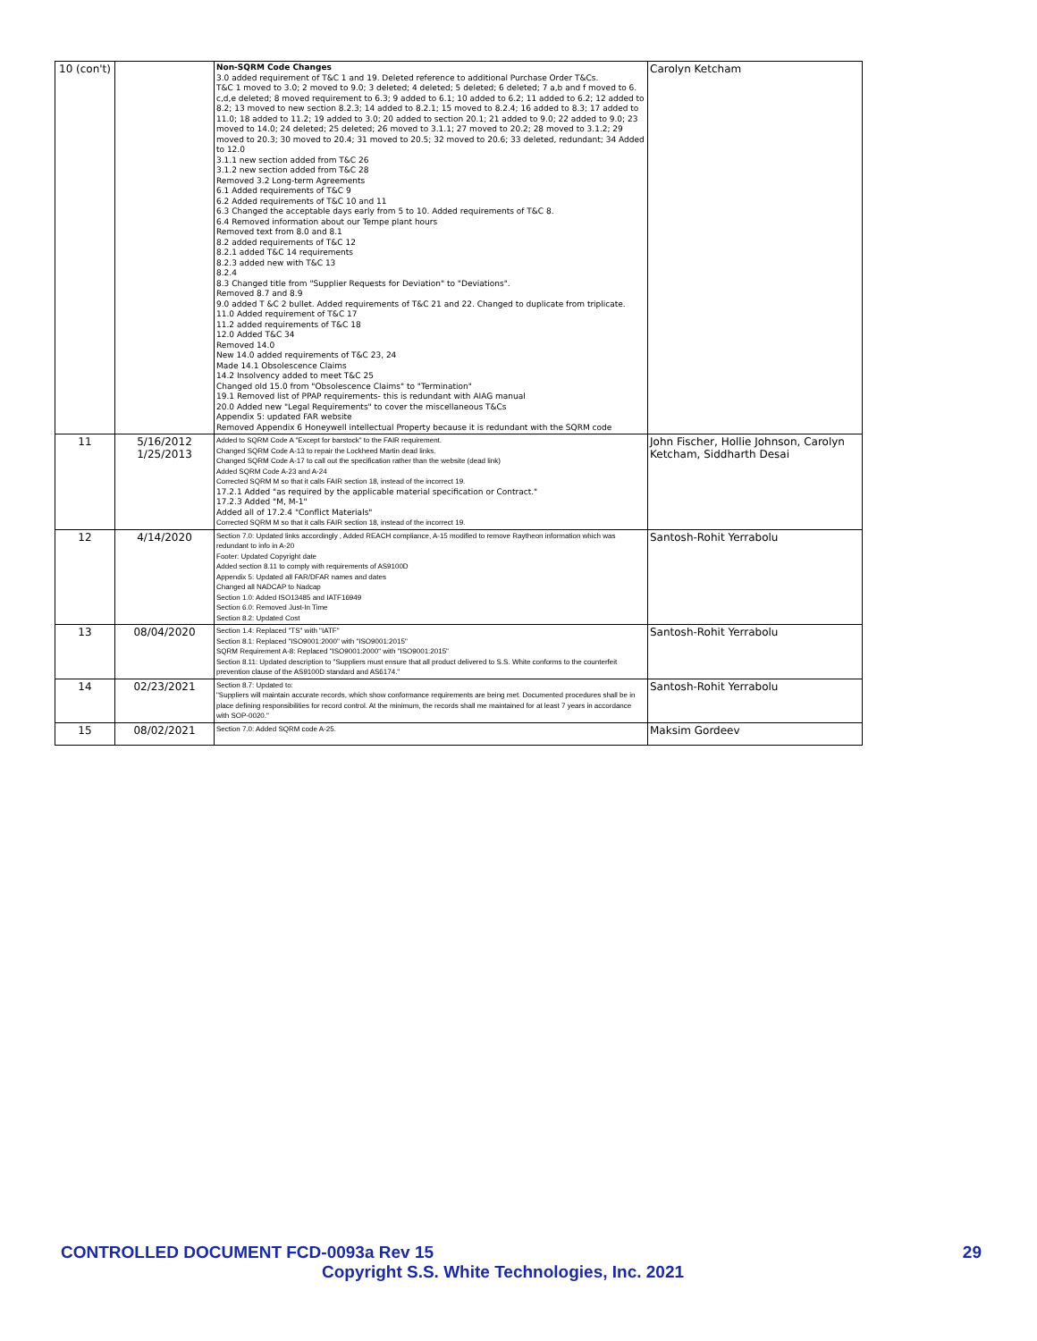| 10 (con't) | | Non-SQRM Code Changes 3.0 added requirement of T&C 1 and 19. Deleted reference to additional Purchase Order T&Cs. T&C 1 moved to 3.0; 2 moved to 9.0; 3 deleted; 4 deleted; 5 deleted; 6 deleted; 7 a,b and f moved to 6. c,d,e deleted; 8 moved requirement to 6.3; 9 added to 6.1; 10 added to 6.2; 11 added to 6.2; 12 added to 8.2; 13 moved to new section 8.2.3; 14 added to 8.2.1; 15 moved to 8.2.4; 16 added to 8.3; 17 added to 11.0; 18 added to 11.2; 19 added to 3.0; 20 added to section 20.1; 21 added to 9.0; 22 added to 9.0; 23 moved to 14.0; 24 deleted; 25 deleted; 26 moved to 3.1.1; 27 moved to 20.2; 28 moved to 3.1.2; 29 moved to 20.3; 30 moved to 20.4; 31 moved to 20.5; 32 moved to 20.6; 33 deleted, redundant; 34 Added to 12.0 3.1.1 new section added from T&C 26 3.1.2 new section added from T&C 28 Removed 3.2 Long-term Agreements 6.1 Added requirements of T&C 9 6.2 Added requirements of T&C 10 and 11 6.3 Changed the acceptable days early from 5 to 10. Added requirements of T&C 8. 6.4 Removed information about our Tempe plant hours Removed text from 8.0 and 8.1 8.2 added requirements of T&C 12 8.2.1 added T&C 14 requirements 8.2.3 added new with T&C 13 8.2.4 8.3 Changed title from "Supplier Requests for Deviation" to "Deviations". Removed 8.7 and 8.9 9.0 added T &C 2 bullet. Added requirements of T&C 21 and 22. Changed to duplicate from triplicate. 11.0 Added requirement of T&C 17 11.2 added requirements of T&C 18 12.0 Added T&C 34 Removed 14.0 New 14.0 added requirements of T&C 23, 24 Made 14.1 Obsolescence Claims 14.2 Insolvency added to meet T&C 25 Changed old 15.0 from "Obsolescence Claims" to "Termination" 19.1 Removed list of PPAP requirements- this is redundant with AIAG manual 20.0 Added new "Legal Requirements" to cover the miscellaneous T&Cs Appendix 5: updated FAR website Removed Appendix 6 Honeywell intellectual Property because it is redundant with the SQRM code | Carolyn Ketcham |
| 11 | 5/16/2012 1/25/2013 | Added to SQRM Code A "Except for barstock" to the FAIR requirement. Changed SQRM Code A-13 to repair the Lockheed Martin dead links. Changed SQRM Code A-17 to call out the specification rather than the website (dead link) Added SQRM Code A-23 and A-24 Corrected SQRM M so that it calls FAIR section 18, instead of the incorrect 19. 17.2.1 Added "as required by the applicable material specification or Contract." 17.2.3 Added "M, M-1" Added all of 17.2.4 "Conflict Materials" Corrected SQRM M so that it calls FAIR section 18, instead of the incorrect 19. | John Fischer, Hollie Johnson, Carolyn Ketcham, Siddharth Desai |
| 12 | 4/14/2020 | Section 7.0: Updated links accordingly , Added REACH compliance, A-15 modified to remove Raytheon information which was redundant to info in A-20 Footer: Updated Copyright date Added section 8.11 to comply with requirements of AS9100D Appendix 5: Updated all FAR/DFAR names and dates Changed all NADCAP to Nadcap Section 1.0: Added ISO13485 and IATF16949 Section 6.0: Removed Just-In Time Section 8.2: Updated Cost | Santosh-Rohit Yerrabolu |
| 13 | 08/04/2020 | Section 1.4: Replaced "TS" with "IATF" Section 8.1: Replaced "ISO9001:2000" with "ISO9001:2015" SQRM Requirement A-8: Replaced "ISO9001:2000" with "ISO9001:2015" Section 8.11: Updated description to "Suppliers must ensure that all product delivered to S.S. White conforms to the counterfeit prevention clause of the AS9100D standard and AS6174." | Santosh-Rohit Yerrabolu |
| 14 | 02/23/2021 | Section 8.7: Updated to: "Suppliers will maintain accurate records, which show conformance requirements are being met. Documented procedures shall be in place defining responsibilities for record control. At the minimum, the records shall me maintained for at least 7 years in accordance with SOP-0020." | Santosh-Rohit Yerrabolu |
| 15 | 08/02/2021 | Section 7.0: Added SQRM code A-25. | Maksim Gordeev |
CONTROLLED DOCUMENT FCD-0093a Rev 15 29
Copyright S.S. White Technologies, Inc. 2021